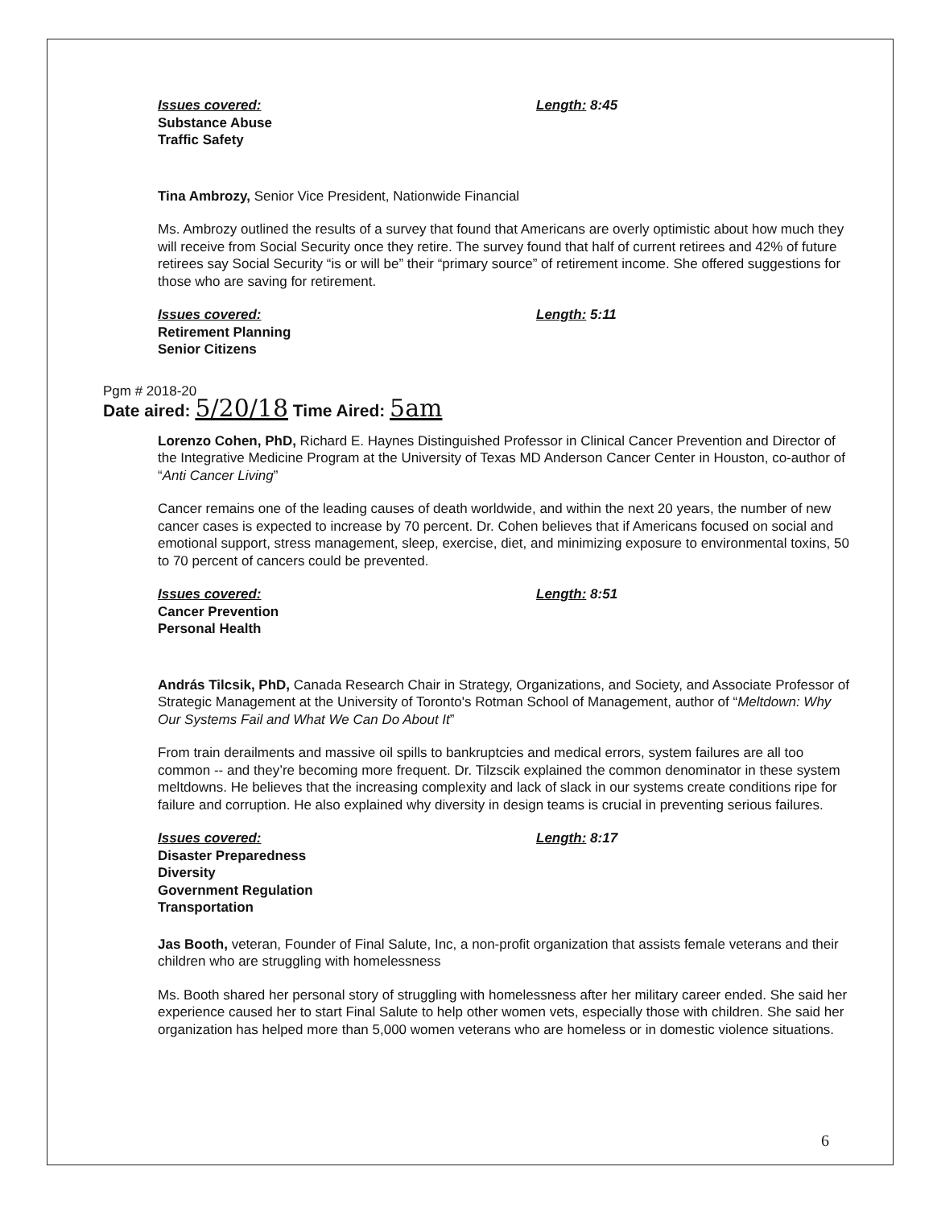Issues covered:
Substance Abuse
Traffic Safety
Length: 8:45
Tina Ambrozy, Senior Vice President, Nationwide Financial
Ms. Ambrozy outlined the results of a survey that found that Americans are overly optimistic about how much they will receive from Social Security once they retire. The survey found that half of current retirees and 42% of future retirees say Social Security “is or will be” their “primary source” of retirement income. She offered suggestions for those who are saving for retirement.
Issues covered:
Retirement Planning
Senior Citizens
Length: 5:11
Pgm # 2018-20
Date aired: 5/20/18 Time Aired: 5am
Lorenzo Cohen, PhD, Richard E. Haynes Distinguished Professor in Clinical Cancer Prevention and Director of the Integrative Medicine Program at the University of Texas MD Anderson Cancer Center in Houston, co-author of “Anti Cancer Living”
Cancer remains one of the leading causes of death worldwide, and within the next 20 years, the number of new cancer cases is expected to increase by 70 percent. Dr. Cohen believes that if Americans focused on social and emotional support, stress management, sleep, exercise, diet, and minimizing exposure to environmental toxins, 50 to 70 percent of cancers could be prevented.
Issues covered:
Cancer Prevention
Personal Health
Length: 8:51
András Tilcsik, PhD, Canada Research Chair in Strategy, Organizations, and Society, and Associate Professor of Strategic Management at the University of Toronto's Rotman School of Management, author of “Meltdown: Why Our Systems Fail and What We Can Do About It”
From train derailments and massive oil spills to bankruptcies and medical errors, system failures are all too common -- and they’re becoming more frequent. Dr. Tilzscik explained the common denominator in these system meltdowns. He believes that the increasing complexity and lack of slack in our systems create conditions ripe for failure and corruption. He also explained why diversity in design teams is crucial in preventing serious failures.
Issues covered:
Disaster Preparedness
Diversity
Government Regulation
Transportation
Length: 8:17
Jas Booth, veteran, Founder of Final Salute, Inc, a non-profit organization that assists female veterans and their children who are struggling with homelessness
Ms. Booth shared her personal story of struggling with homelessness after her military career ended. She said her experience caused her to start Final Salute to help other women vets, especially those with children. She said her organization has helped more than 5,000 women veterans who are homeless or in domestic violence situations.
6